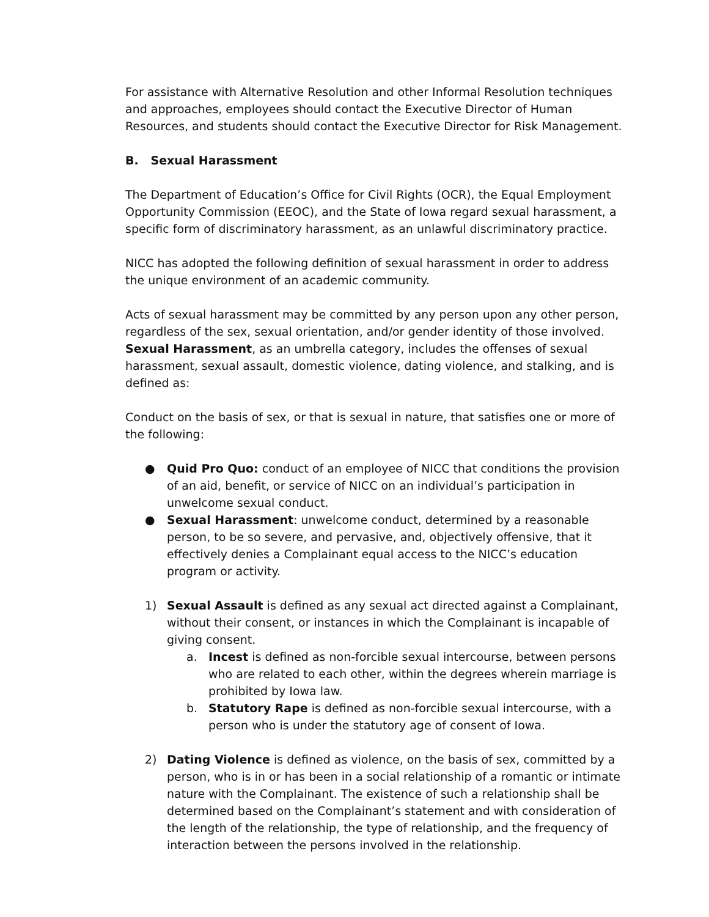For assistance with Alternative Resolution and other Informal Resolution techniques and approaches, employees should contact the Executive Director of Human Resources, and students should contact the Executive Director for Risk Management.
B. Sexual Harassment
The Department of Education’s Office for Civil Rights (OCR), the Equal Employment Opportunity Commission (EEOC), and the State of Iowa regard sexual harassment, a specific form of discriminatory harassment, as an unlawful discriminatory practice.
NICC has adopted the following definition of sexual harassment in order to address the unique environment of an academic community.
Acts of sexual harassment may be committed by any person upon any other person, regardless of the sex, sexual orientation, and/or gender identity of those involved. Sexual Harassment, as an umbrella category, includes the offenses of sexual harassment, sexual assault, domestic violence, dating violence, and stalking, and is defined as:
Conduct on the basis of sex, or that is sexual in nature, that satisfies one or more of the following:
● Quid Pro Quo: conduct of an employee of NICC that conditions the provision of an aid, benefit, or service of NICC on an individual’s participation in unwelcome sexual conduct.
● Sexual Harassment: unwelcome conduct, determined by a reasonable person, to be so severe, and pervasive, and, objectively offensive, that it effectively denies a Complainant equal access to the NICC’s education program or activity.
1) Sexual Assault is defined as any sexual act directed against a Complainant, without their consent, or instances in which the Complainant is incapable of giving consent.
a. Incest is defined as non-forcible sexual intercourse, between persons who are related to each other, within the degrees wherein marriage is prohibited by Iowa law.
b. Statutory Rape is defined as non-forcible sexual intercourse, with a person who is under the statutory age of consent of Iowa.
2) Dating Violence is defined as violence, on the basis of sex, committed by a person, who is in or has been in a social relationship of a romantic or intimate nature with the Complainant. The existence of such a relationship shall be determined based on the Complainant’s statement and with consideration of the length of the relationship, the type of relationship, and the frequency of interaction between the persons involved in the relationship.